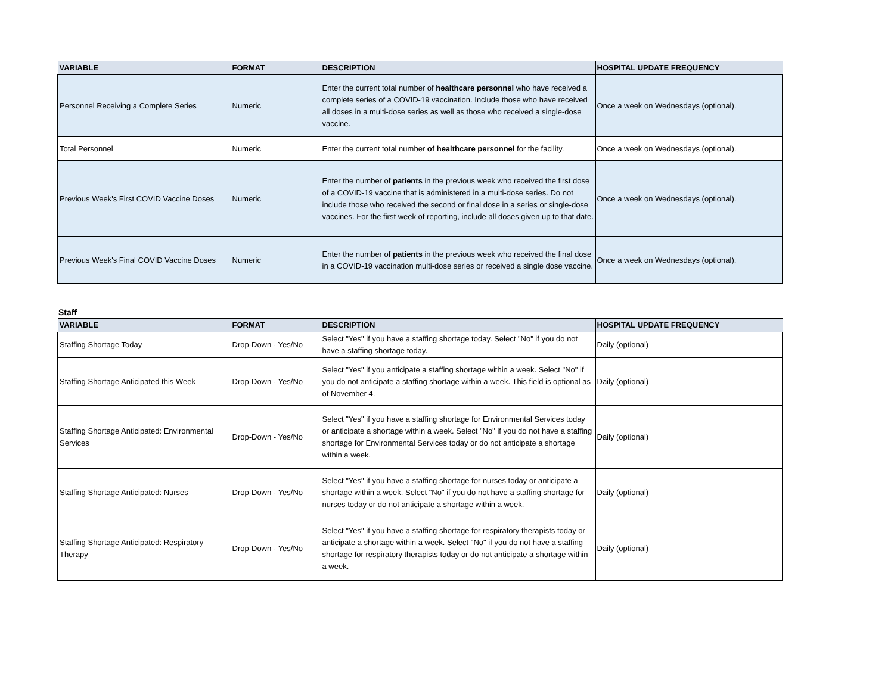| VARIABLE | FORMAT | DESCRIPTION | HOSPITAL UPDATE FREQUENCY |
| --- | --- | --- | --- |
| Personnel Receiving a Complete Series | Numeric | Enter the current total number of healthcare personnel who have received a complete series of a COVID-19 vaccination. Include those who have received all doses in a multi-dose series as well as those who received a single-dose vaccine. | Once a week on Wednesdays (optional). |
| Total Personnel | Numeric | Enter the current total number of healthcare personnel for the facility. | Once a week on Wednesdays (optional). |
| Previous Week's First COVID Vaccine Doses | Numeric | Enter the number of patients in the previous week who received the first dose of a COVID-19 vaccine that is administered in a multi-dose series. Do not include those who received the second or final dose in a series or single-dose vaccines. For the first week of reporting, include all doses given up to that date. | Once a week on Wednesdays (optional). |
| Previous Week's Final COVID Vaccine Doses | Numeric | Enter the number of patients in the previous week who received the final dose in a COVID-19 vaccination multi-dose series or received a single dose vaccine. | Once a week on Wednesdays (optional). |
Staff
| VARIABLE | FORMAT | DESCRIPTION | HOSPITAL UPDATE FREQUENCY |
| --- | --- | --- | --- |
| Staffing Shortage Today | Drop-Down - Yes/No | Select "Yes" if you have a staffing shortage today. Select "No" if you do not have a staffing shortage today. | Daily (optional) |
| Staffing Shortage Anticipated this Week | Drop-Down - Yes/No | Select "Yes" if you anticipate a staffing shortage within a week. Select "No" if you do not anticipate a staffing shortage within a week. This field is optional as of November 4. | Daily (optional) |
| Staffing Shortage Anticipated: Environmental Services | Drop-Down - Yes/No | Select "Yes" if you have a staffing shortage for Environmental Services today or anticipate a shortage within a week. Select "No" if you do not have a staffing shortage for Environmental Services today or do not anticipate a shortage within a week. | Daily (optional) |
| Staffing Shortage Anticipated: Nurses | Drop-Down - Yes/No | Select "Yes" if you have a staffing shortage for nurses today or anticipate a shortage within a week. Select "No" if you do not have a staffing shortage for nurses today or do not anticipate a shortage within a week. | Daily (optional) |
| Staffing Shortage Anticipated: Respiratory Therapy | Drop-Down - Yes/No | Select "Yes" if you have a staffing shortage for respiratory therapists today or anticipate a shortage within a week. Select "No" if you do not have a staffing shortage for respiratory therapists today or do not anticipate a shortage within a week. | Daily (optional) |